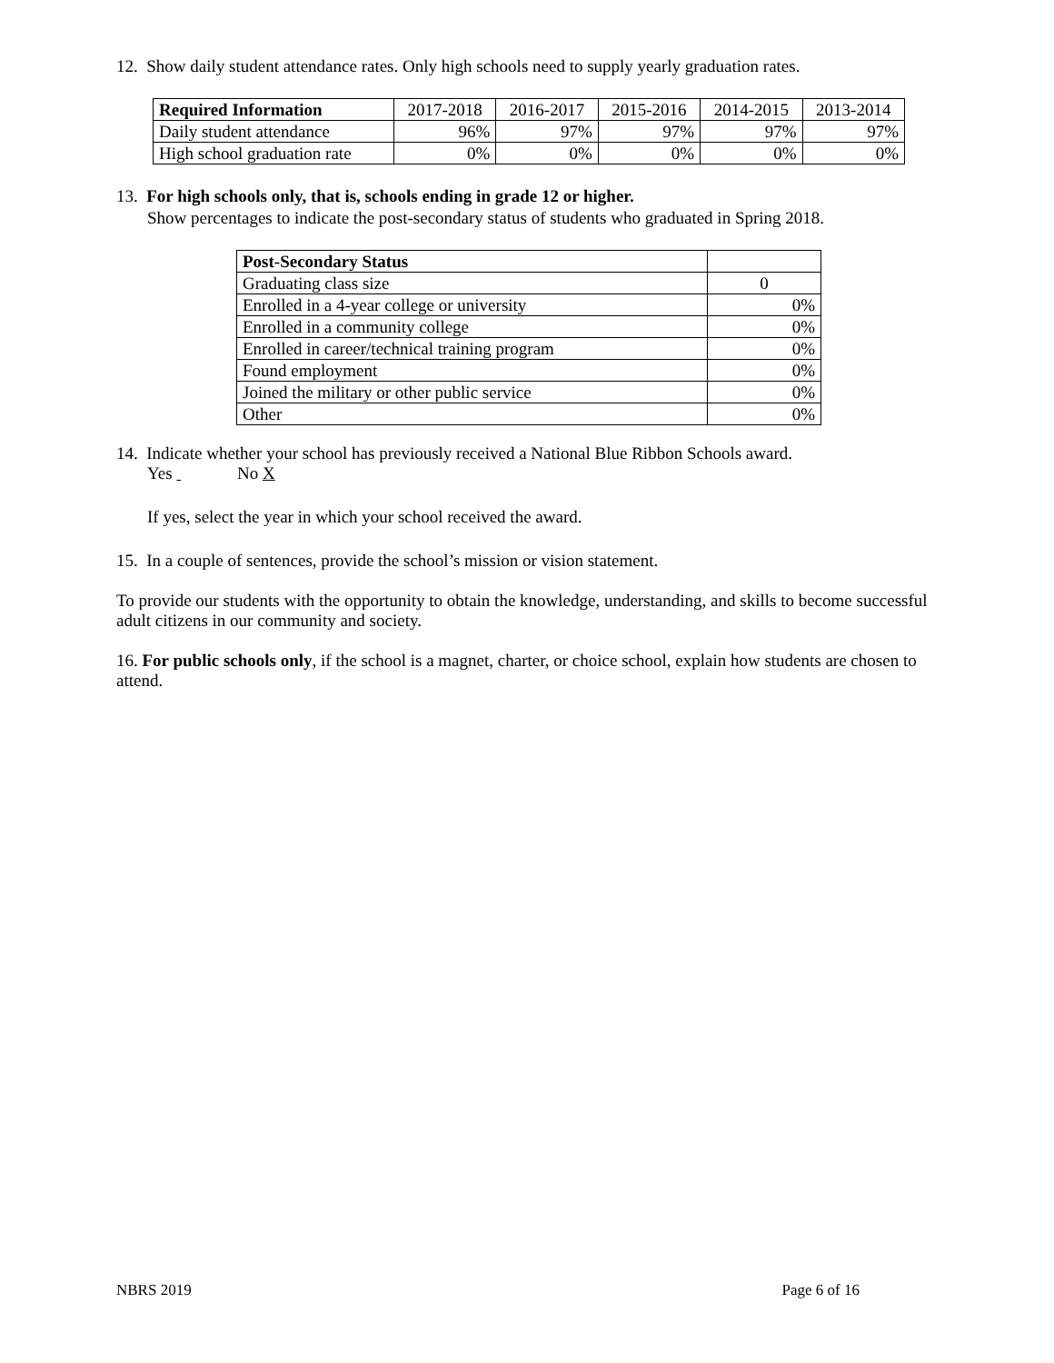12. Show daily student attendance rates. Only high schools need to supply yearly graduation rates.
| Required Information | 2017-2018 | 2016-2017 | 2015-2016 | 2014-2015 | 2013-2014 |
| Daily student attendance | 96% | 97% | 97% | 97% | 97% |
| High school graduation rate | 0% | 0% | 0% | 0% | 0% |
13. For high schools only, that is, schools ending in grade 12 or higher.
Show percentages to indicate the post-secondary status of students who graduated in Spring 2018.
| Post-Secondary Status | |
| Graduating class size | 0 |
| Enrolled in a 4-year college or university | 0% |
| Enrolled in a community college | 0% |
| Enrolled in career/technical training program | 0% |
| Found employment | 0% |
| Joined the military or other public service | 0% |
| Other | 0% |
14. Indicate whether your school has previously received a National Blue Ribbon Schools award.
Yes No X
If yes, select the year in which your school received the award.
15. In a couple of sentences, provide the school’s mission or vision statement.
To provide our students with the opportunity to obtain the knowledge, understanding, and skills to become successful adult citizens in our community and society.
16. For public schools only, if the school is a magnet, charter, or choice school, explain how students are chosen to attend.
NBRS 2019 Page 6 of 16